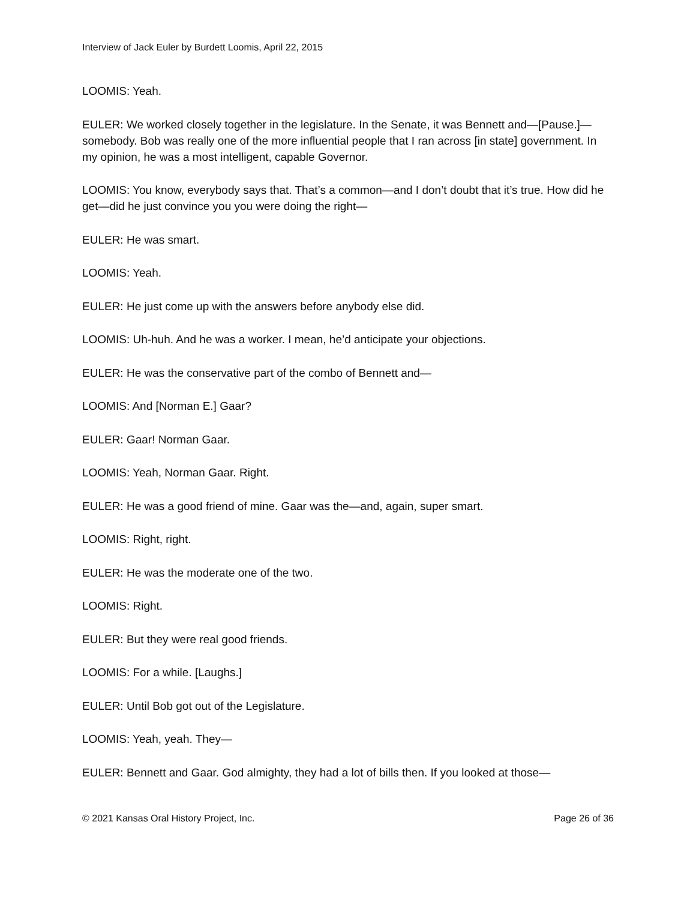Interview of Jack Euler by Burdett Loomis, April 22, 2015
LOOMIS: Yeah.
EULER: We worked closely together in the legislature. In the Senate, it was Bennett and—[Pause.]—somebody. Bob was really one of the more influential people that I ran across [in state] government. In my opinion, he was a most intelligent, capable Governor.
LOOMIS: You know, everybody says that. That’s a common—and I don’t doubt that it’s true. How did he get—did he just convince you you were doing the right—
EULER: He was smart.
LOOMIS: Yeah.
EULER: He just come up with the answers before anybody else did.
LOOMIS: Uh-huh. And he was a worker. I mean, he’d anticipate your objections.
EULER: He was the conservative part of the combo of Bennett and—
LOOMIS: And [Norman E.] Gaar?
EULER: Gaar! Norman Gaar.
LOOMIS: Yeah, Norman Gaar. Right.
EULER: He was a good friend of mine. Gaar was the—and, again, super smart.
LOOMIS: Right, right.
EULER: He was the moderate one of the two.
LOOMIS: Right.
EULER: But they were real good friends.
LOOMIS: For a while. [Laughs.]
EULER: Until Bob got out of the Legislature.
LOOMIS: Yeah, yeah. They—
EULER: Bennett and Gaar. God almighty, they had a lot of bills then. If you looked at those—
© 2021 Kansas Oral History Project, Inc. Page 26 of 36